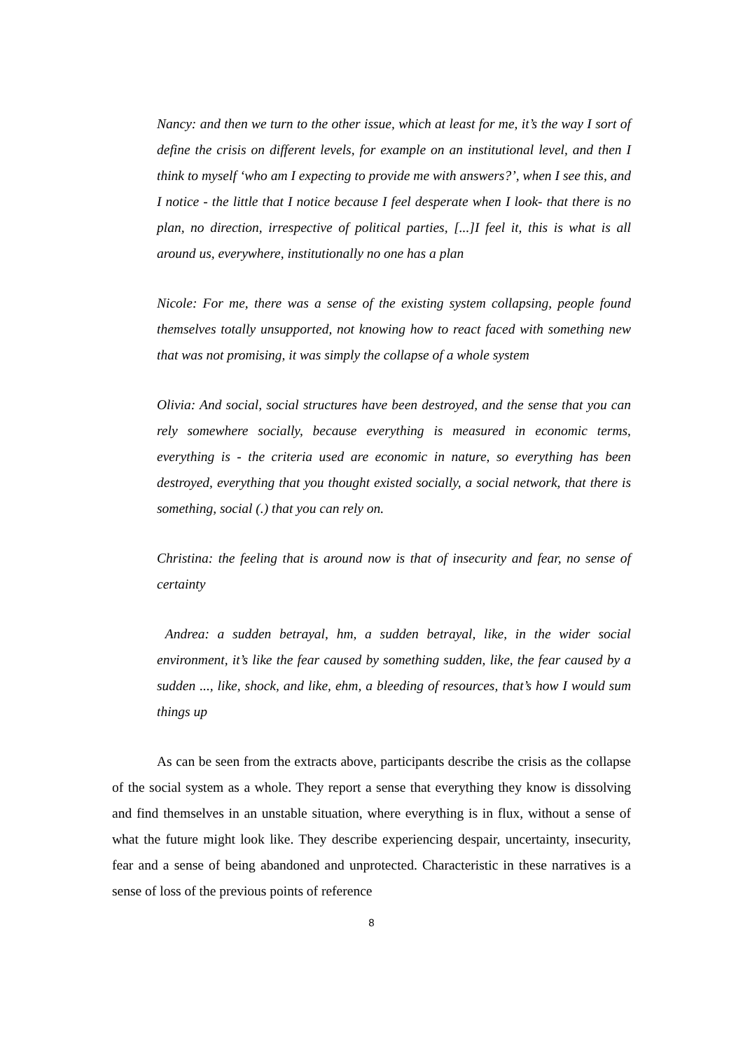Nancy: and then we turn to the other issue, which at least for me, it’s the way I sort of define the crisis on different levels, for example on an institutional level, and then I think to myself ‘who am I expecting to provide me with answers?’, when I see this, and I notice - the little that I notice because I feel desperate when I look- that there is no plan, no direction, irrespective of political parties, [...]I feel it, this is what is all around us, everywhere, institutionally no one has a plan
Nicole: For me, there was a sense of the existing system collapsing, people found themselves totally unsupported, not knowing how to react faced with something new that was not promising, it was simply the collapse of a whole system
Olivia: And social, social structures have been destroyed, and the sense that you can rely somewhere socially, because everything is measured in economic terms, everything is - the criteria used are economic in nature, so everything has been destroyed, everything that you thought existed socially, a social network, that there is something, social (.) that you can rely on.
Christina: the feeling that is around now is that of insecurity and fear, no sense of certainty
Andrea: a sudden betrayal, hm, a sudden betrayal, like, in the wider social environment, it’s like the fear caused by something sudden, like, the fear caused by a sudden ..., like, shock, and like, ehm, a bleeding of resources, that’s how I would sum things up
As can be seen from the extracts above, participants describe the crisis as the collapse of the social system as a whole. They report a sense that everything they know is dissolving and find themselves in an unstable situation, where everything is in flux, without a sense of what the future might look like. They describe experiencing despair, uncertainty, insecurity, fear and a sense of being abandoned and unprotected. Characteristic in these narratives is a sense of loss of the previous points of reference
8